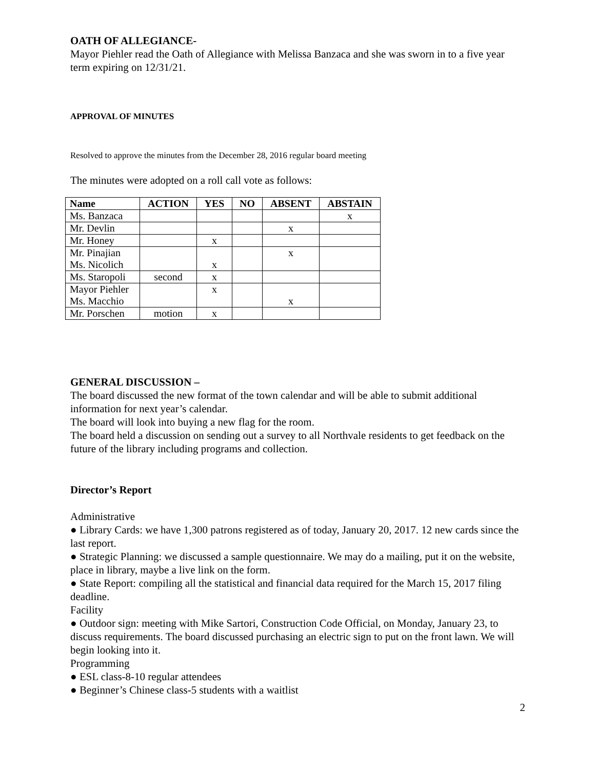OATH OF ALLEGIANCE-
Mayor Piehler read the Oath of Allegiance with Melissa Banzaca and she was sworn in to a five year term expiring on 12/31/21.
APPROVAL OF MINUTES
Resolved to approve the minutes from the December 28, 2016 regular board meeting
The minutes were adopted on a roll call vote as follows:
| Name | ACTION | YES | NO | ABSENT | ABSTAIN |
| --- | --- | --- | --- | --- | --- |
| Ms. Banzaca | | | | | x |
| Mr. Devlin | | | | x | |
| Mr. Honey | | x | | | |
| Mr. Pinajian Ms. Nicolich | | x | | x | |
| Ms. Staropoli | second | x | | | |
| Mayor Piehler Ms. Macchio | | x | | x | |
| Mr. Porschen | motion | x | | | |
GENERAL DISCUSSION –
The board discussed the new format of the town calendar and will be able to submit additional information for next year’s calendar.
The board will look into buying a new flag for the room.
The board held a discussion on sending out a survey to all Northvale residents to get feedback on the future of the library including programs and collection.
Director’s Report
Administrative
● Library Cards: we have 1,300 patrons registered as of today, January 20, 2017. 12 new cards since the last report.
● Strategic Planning: we discussed a sample questionnaire. We may do a mailing, put it on the website, place in library, maybe a live link on the form.
● State Report: compiling all the statistical and financial data required for the March 15, 2017 filing deadline.
Facility
● Outdoor sign: meeting with Mike Sartori, Construction Code Official, on Monday, January 23, to discuss requirements. The board discussed purchasing an electric sign to put on the front lawn. We will begin looking into it.
Programming
● ESL class-8-10 regular attendees
● Beginner’s Chinese class-5 students with a waitlist
2